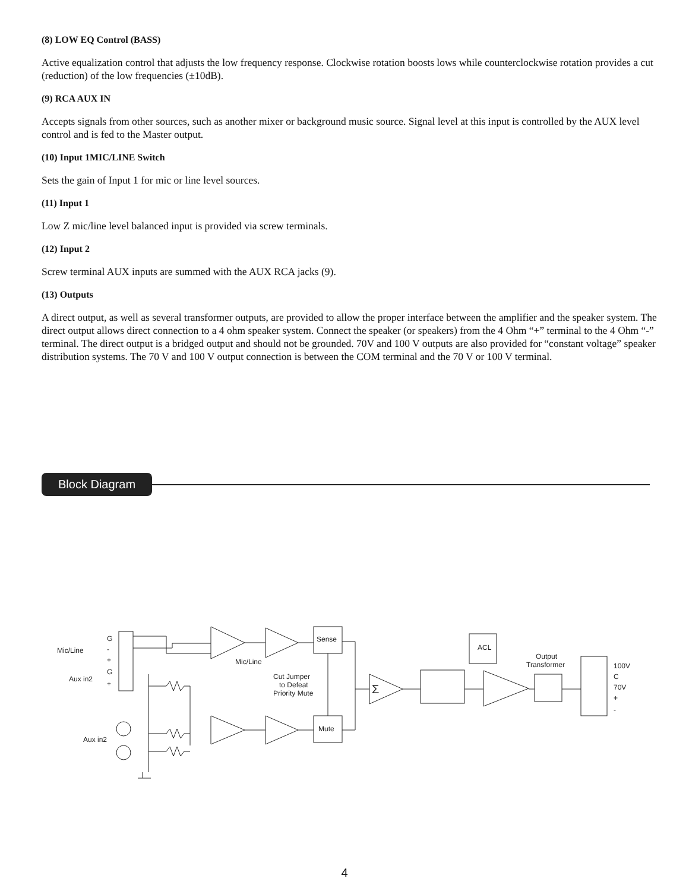(8) LOW EQ Control (BASS)
Active equalization control that adjusts the low frequency response. Clockwise rotation boosts lows while counterclockwise rotation provides a cut (reduction) of the low frequencies (±10dB).
(9) RCA AUX IN
Accepts signals from other sources, such as another mixer or background music source. Signal level at this input is controlled by the AUX level control and is fed to the Master output.
(10) Input 1MIC/LINE Switch
Sets the gain of Input 1 for mic or line level sources.
(11) Input 1
Low Z mic/line level balanced input is provided via screw terminals.
(12) Input 2
Screw terminal AUX inputs are summed with the AUX RCA jacks (9).
(13) Outputs
A direct output, as well as several transformer outputs, are provided to allow the proper interface between the amplifier and the speaker system. The direct output allows direct connection to a 4 ohm speaker system. Connect the speaker (or speakers) from the 4 Ohm “+” terminal to the 4 Ohm “-” terminal. The direct output is a bridged output and should not be grounded. 70V and 100 V outputs are also provided for “constant voltage” speaker distribution systems. The 70 V and 100 V output connection is between the COM terminal and the 70 V or 100 V terminal.
Block Diagram
Mic/Line
Aux in2
Aux in2
G
-
+
G
+
Mic/Line
Cut Jumper
to Defeat
Priority Mute
Sense
Mute
ACL
Output
Transformer
100V
C
70V
+
-
Σ
4